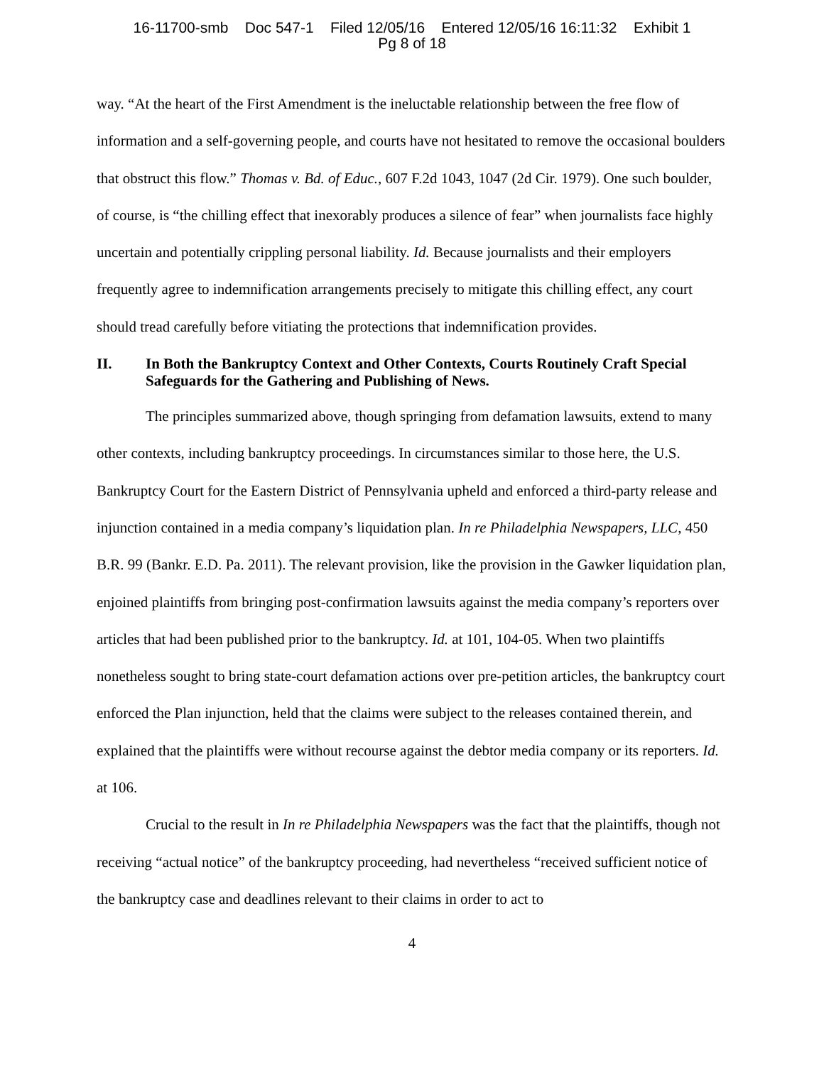16-11700-smb Doc 547-1 Filed 12/05/16 Entered 12/05/16 16:11:32 Exhibit 1
Pg 8 of 18
way. “At the heart of the First Amendment is the ineluctable relationship between the free flow of information and a self-governing people, and courts have not hesitated to remove the occasional boulders that obstruct this flow.” Thomas v. Bd. of Educ., 607 F.2d 1043, 1047 (2d Cir. 1979). One such boulder, of course, is “the chilling effect that inexorably produces a silence of fear” when journalists face highly uncertain and potentially crippling personal liability. Id. Because journalists and their employers frequently agree to indemnification arrangements precisely to mitigate this chilling effect, any court should tread carefully before vitiating the protections that indemnification provides.
II. In Both the Bankruptcy Context and Other Contexts, Courts Routinely Craft Special Safeguards for the Gathering and Publishing of News.
The principles summarized above, though springing from defamation lawsuits, extend to many other contexts, including bankruptcy proceedings. In circumstances similar to those here, the U.S. Bankruptcy Court for the Eastern District of Pennsylvania upheld and enforced a third-party release and injunction contained in a media company’s liquidation plan. In re Philadelphia Newspapers, LLC, 450 B.R. 99 (Bankr. E.D. Pa. 2011). The relevant provision, like the provision in the Gawker liquidation plan, enjoined plaintiffs from bringing post-confirmation lawsuits against the media company’s reporters over articles that had been published prior to the bankruptcy. Id. at 101, 104-05. When two plaintiffs nonetheless sought to bring state-court defamation actions over pre-petition articles, the bankruptcy court enforced the Plan injunction, held that the claims were subject to the releases contained therein, and explained that the plaintiffs were without recourse against the debtor media company or its reporters. Id. at 106.
Crucial to the result in In re Philadelphia Newspapers was the fact that the plaintiffs, though not receiving “actual notice” of the bankruptcy proceeding, had nevertheless “received sufficient notice of the bankruptcy case and deadlines relevant to their claims in order to act to
4